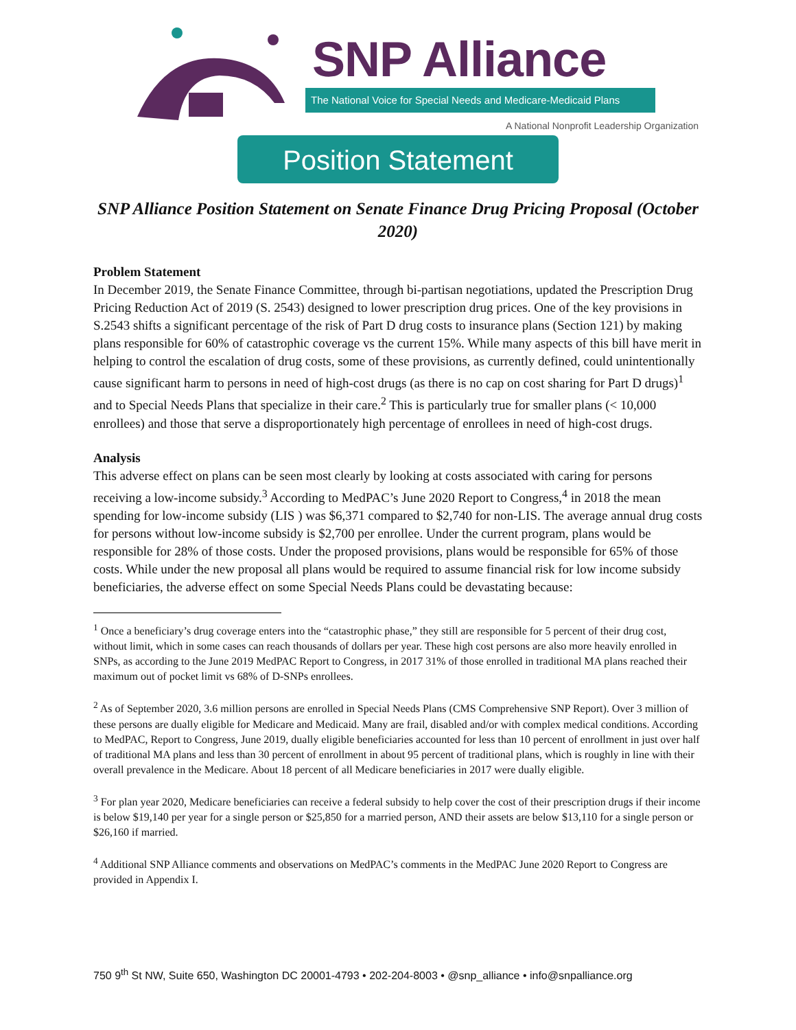SNP Alliance
The National Voice for Special Needs and Medicare-Medicaid Plans
A National Nonprofit Leadership Organization
Position Statement
SNP Alliance Position Statement on Senate Finance Drug Pricing Proposal (October 2020)
Problem Statement
In December 2019, the Senate Finance Committee, through bi-partisan negotiations, updated the Prescription Drug Pricing Reduction Act of 2019 (S. 2543) designed to lower prescription drug prices. One of the key provisions in S.2543 shifts a significant percentage of the risk of Part D drug costs to insurance plans (Section 121) by making plans responsible for 60% of catastrophic coverage vs the current 15%. While many aspects of this bill have merit in helping to control the escalation of drug costs, some of these provisions, as currently defined, could unintentionally cause significant harm to persons in need of high-cost drugs (as there is no cap on cost sharing for Part D drugs)<sup>1</sup> and to Special Needs Plans that specialize in their care.<sup>2</sup> This is particularly true for smaller plans (< 10,000 enrollees) and those that serve a disproportionately high percentage of enrollees in need of high-cost drugs.
Analysis
This adverse effect on plans can be seen most clearly by looking at costs associated with caring for persons receiving a low-income subsidy.<sup>3</sup> According to MedPAC’s June 2020 Report to Congress,<sup>4</sup> in 2018 the mean spending for low-income subsidy (LIS ) was $6,371 compared to $2,740 for non-LIS. The average annual drug costs for persons without low-income subsidy is $2,700 per enrollee. Under the current program, plans would be responsible for 28% of those costs. Under the proposed provisions, plans would be responsible for 65% of those costs. While under the new proposal all plans would be required to assume financial risk for low income subsidy beneficiaries, the adverse effect on some Special Needs Plans could be devastating because:
<sup>1</sup> Once a beneficiary’s drug coverage enters into the “catastrophic phase,” they still are responsible for 5 percent of their drug cost, without limit, which in some cases can reach thousands of dollars per year. These high cost persons are also more heavily enrolled in SNPs, as according to the June 2019 MedPAC Report to Congress, in 2017 31% of those enrolled in traditional MA plans reached their maximum out of pocket limit vs 68% of D-SNPs enrollees.
<sup>2</sup> As of September 2020, 3.6 million persons are enrolled in Special Needs Plans (CMS Comprehensive SNP Report). Over 3 million of these persons are dually eligible for Medicare and Medicaid. Many are frail, disabled and/or with complex medical conditions. According to MedPAC, Report to Congress, June 2019, dually eligible beneficiaries accounted for less than 10 percent of enrollment in just over half of traditional MA plans and less than 30 percent of enrollment in about 95 percent of traditional plans, which is roughly in line with their overall prevalence in the Medicare. About 18 percent of all Medicare beneficiaries in 2017 were dually eligible.
<sup>3</sup> For plan year 2020, Medicare beneficiaries can receive a federal subsidy to help cover the cost of their prescription drugs if their income is below $19,140 per year for a single person or $25,850 for a married person, AND their assets are below $13,110 for a single person or $26,160 if married.
<sup>4</sup> Additional SNP Alliance comments and observations on MedPAC’s comments in the MedPAC June 2020 Report to Congress are provided in Appendix I.
750 9<sup>th</sup> St NW, Suite 650, Washington DC 20001-4793 • 202-204-8003 • @snp_alliance • info@snpalliance.org